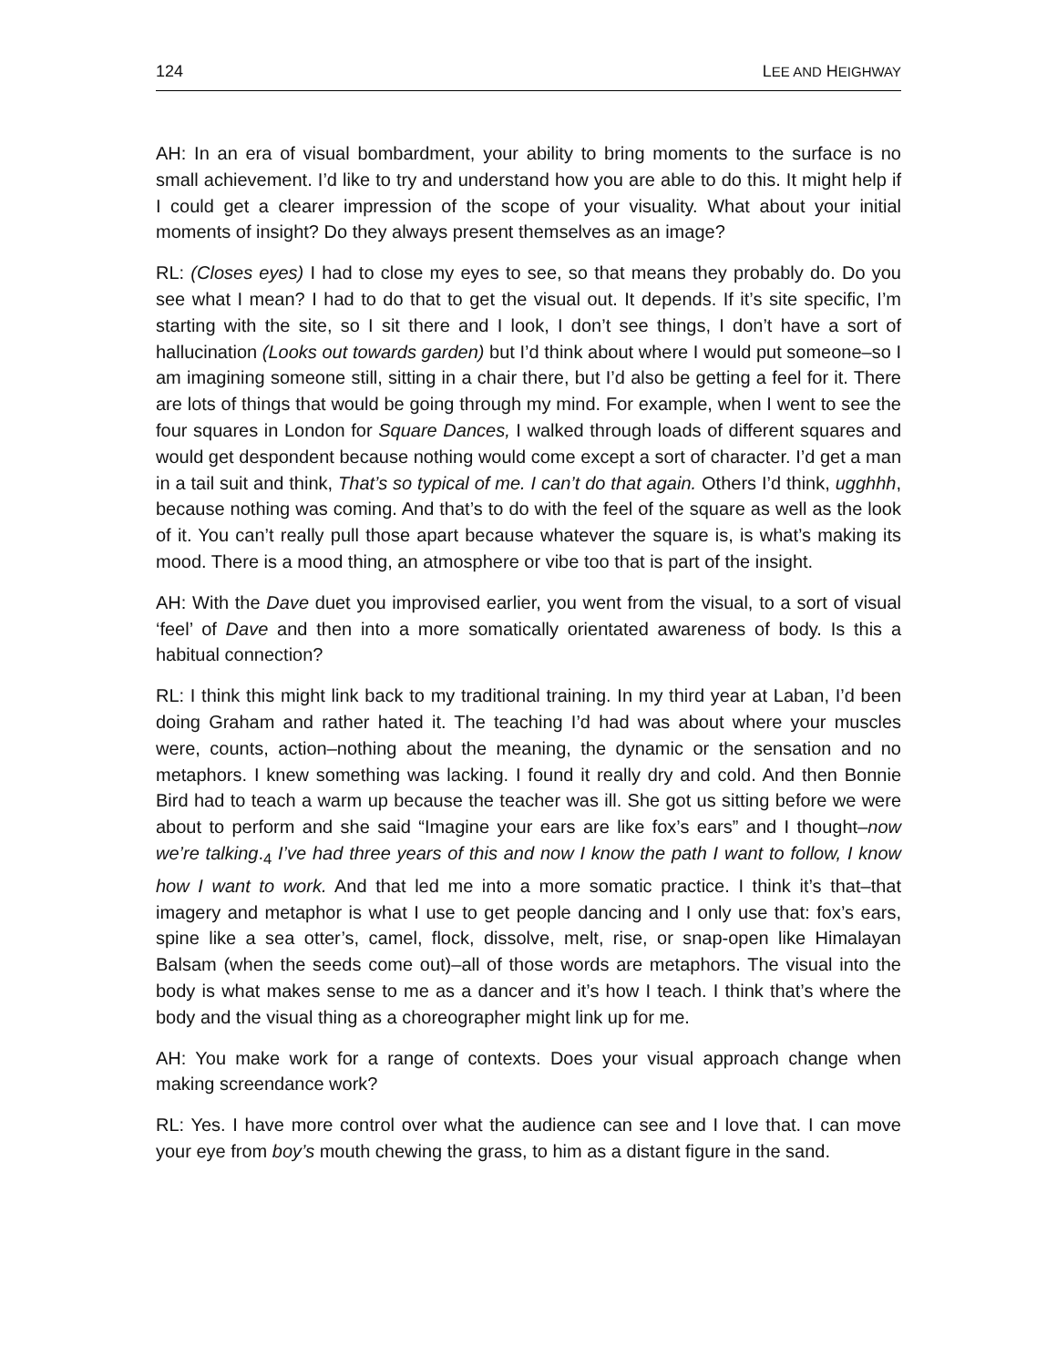124 LEE AND HEIGHWAY
AH: In an era of visual bombardment, your ability to bring moments to the surface is no small achievement. I’d like to try and understand how you are able to do this. It might help if I could get a clearer impression of the scope of your visuality. What about your initial moments of insight? Do they always present themselves as an image?
RL: (Closes eyes) I had to close my eyes to see, so that means they probably do. Do you see what I mean? I had to do that to get the visual out. It depends. If it’s site specific, I’m starting with the site, so I sit there and I look, I don’t see things, I don’t have a sort of hallucination (Looks out towards garden) but I’d think about where I would put someone–so I am imagining someone still, sitting in a chair there, but I’d also be getting a feel for it. There are lots of things that would be going through my mind. For example, when I went to see the four squares in London for Square Dances, I walked through loads of different squares and would get despondent because nothing would come except a sort of character. I’d get a man in a tail suit and think, That’s so typical of me. I can’t do that again. Others I’d think, ugghhh, because nothing was coming. And that’s to do with the feel of the square as well as the look of it. You can’t really pull those apart because whatever the square is, is what’s making its mood. There is a mood thing, an atmosphere or vibe too that is part of the insight.
AH: With the Dave duet you improvised earlier, you went from the visual, to a sort of visual ‘feel’ of Dave and then into a more somatically orientated awareness of body. Is this a habitual connection?
RL: I think this might link back to my traditional training. In my third year at Laban, I’d been doing Graham and rather hated it. The teaching I’d had was about where your muscles were, counts, action–nothing about the meaning, the dynamic or the sensation and no metaphors. I knew something was lacking. I found it really dry and cold. And then Bonnie Bird had to teach a warm up because the teacher was ill. She got us sitting before we were about to perform and she said “Imagine your ears are like fox’s ears” and I thought–now we’re talking.<sub>4</sub> I’ve had three years of this and now I know the path I want to follow, I know how I want to work. And that led me into a more somatic practice. I think it’s that–that imagery and metaphor is what I use to get people dancing and I only use that: fox’s ears, spine like a sea otter’s, camel, flock, dissolve, melt, rise, or snap-open like Himalayan Balsam (when the seeds come out)–all of those words are metaphors. The visual into the body is what makes sense to me as a dancer and it’s how I teach. I think that’s where the body and the visual thing as a choreographer might link up for me.
AH: You make work for a range of contexts. Does your visual approach change when making screendance work?
RL: Yes. I have more control over what the audience can see and I love that. I can move your eye from boy’s mouth chewing the grass, to him as a distant figure in the sand.